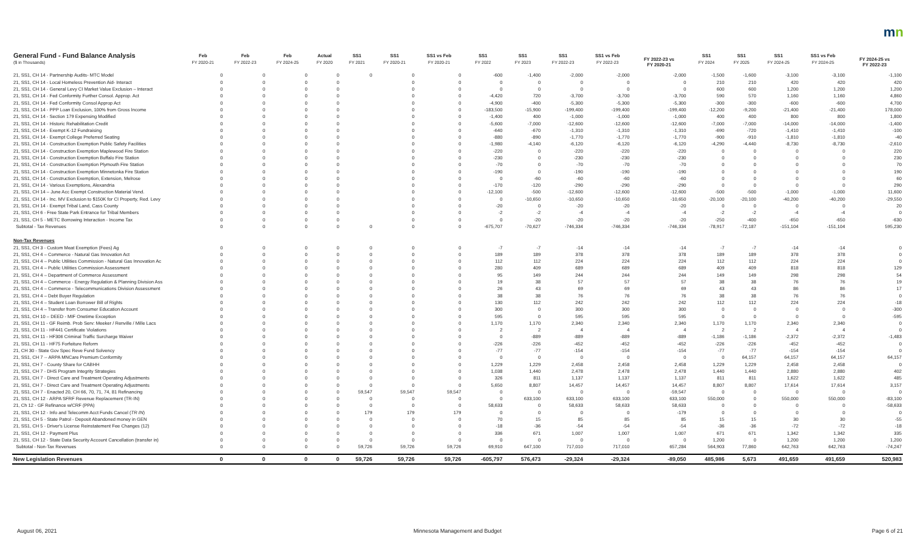mn
| General Fund - Fund Balance Analysis | Feb | Feb | Feb | Actual | SS1 | SS1 | SS1 vs Feb | SS1 | SS1 | SS1 | SS1 vs Feb | FY 2022-23 vs FY 2020-21 | SS1 | SS1 | SS1 | SS1 vs Feb | FY 2024-25 vs FY 2022-23 |
| --- | --- | --- | --- | --- | --- | --- | --- | --- | --- | --- | --- | --- | --- | --- | --- | --- | --- |
| ($ in Thousands) | FY 2020-21 | FY 2022-23 | FY 2024-25 | FY 2020 | FY 2021 | FY 2020-21 | FY 2020-21 | FY 2022 | FY 2023 | FY 2022-23 | FY 2022-23 | | FY 2024 | FY 2025 | FY 2024-25 | FY 2024-25 | |
| 21, SS1, CH 14 - Partnership Audits- MTC Model | 0 | 0 | 0 | 0 | 0 | 0 | 0 | -600 | -1,400 | -2,000 | -2,000 | -2,000 | -1,500 | -1,600 | -3,100 | -3,100 | -1,100 |
| 21, SS1, CH 14 - Local Homeless Prevention Aid- Interact | 0 | 0 | 0 | 0 | | 0 | 0 | 0 | 0 | 0 | 0 | 0 | 210 | 210 | 420 | 420 | 420 |
| 21, SS1, CH 14 - General Levy CI Market Value Exclusion – Interact | 0 | 0 | 0 | 0 | | 0 | 0 | 0 | 0 | 0 | 0 | 0 | 600 | 600 | 1,200 | 1,200 | 1,200 |
| 21, SS1, CH 14 - Fed Conformity Further Consol. Approp. Act | 0 | 0 | 0 | 0 | | 0 | 0 | -4,420 | 720 | -3,700 | -3,700 | -3,700 | 590 | 570 | 1,160 | 1,160 | 4,860 |
| 21, SS1, CH 14 - Fed Conformity Consol Approp Act | 0 | 0 | 0 | 0 | | 0 | 0 | -4,900 | -400 | -5,300 | -5,300 | -5,300 | -300 | -300 | -600 | -600 | 4,700 |
| 21, SS1, CH 14 - PPP Loan Exclusion, 100% from Gross Income | 0 | 0 | 0 | 0 | | 0 | 0 | -183,500 | -15,900 | -199,400 | -199,400 | -199,400 | -12,200 | -9,200 | -21,400 | -21,400 | 178,000 |
| 21, SS1, CH 14 - Section 179 Expensing Modified | 0 | 0 | 0 | 0 | | 0 | 0 | -1,400 | 400 | -1,000 | -1,000 | -1,000 | 400 | 400 | 800 | 800 | 1,800 |
| 21, SS1, CH 14 - Historic Rehabilitation Credit | 0 | 0 | 0 | 0 | | 0 | 0 | -5,600 | -7,000 | -12,600 | -12,600 | -12,600 | -7,000 | -7,000 | -14,000 | -14,000 | -1,400 |
| 21, SS1, CH 14 - Exempt K-12 Fundraising | 0 | 0 | 0 | 0 | | 0 | 0 | -640 | -670 | -1,310 | -1,310 | -1,310 | -690 | -720 | -1,410 | -1,410 | -100 |
| 21, SS1, CH 14 - Exempt College Preferred Seating | 0 | 0 | 0 | 0 | | 0 | 0 | -880 | -890 | -1,770 | -1,770 | -1,770 | -900 | -910 | -1,810 | -1,810 | -40 |
| 21, SS1, CH 14 - Construction Exemption Public Safety Facilities | 0 | 0 | 0 | 0 | | 0 | 0 | -1,980 | -4,140 | -6,120 | -6,120 | -6,120 | -4,290 | -4,440 | -8,730 | -8,730 | -2,610 |
| 21, SS1, CH 14 - Construction Exemption Maplewood Fire Station | 0 | 0 | 0 | 0 | | 0 | 0 | -220 | 0 | -220 | -220 | -220 | 0 | 0 | 0 | 0 | 220 |
| 21, SS1, CH 14 - Construction Exemption Buffalo Fire Station | 0 | 0 | 0 | 0 | | 0 | 0 | -230 | 0 | -230 | -230 | -230 | 0 | 0 | 0 | 0 | 230 |
| 21, SS1, CH 14 - Construction Exemption Plymouth Fire Station | 0 | 0 | 0 | 0 | | 0 | 0 | -70 | 0 | -70 | -70 | -70 | 0 | 0 | 0 | 0 | 70 |
| 21, SS1, CH 14 - Construction Exemption Minnetonka Fire Station | 0 | 0 | 0 | 0 | | 0 | 0 | -190 | 0 | -190 | -190 | -190 | 0 | 0 | 0 | 0 | 190 |
| 21, SS1, CH 14 - Construction Exemption, Extension, Melrose | 0 | 0 | 0 | 0 | | 0 | 0 | 0 | -60 | -60 | -60 | -60 | 0 | 0 | 0 | 0 | 60 |
| 21, SS1, CH 14 - Various Exemptions, Alexandria | 0 | 0 | 0 | 0 | | 0 | 0 | -170 | -120 | -290 | -290 | -290 | 0 | 0 | 0 | 0 | 290 |
| 21, SS1, CH 14 – June Acc Exempt Construction Material Vend. | 0 | 0 | 0 | 0 | | 0 | 0 | -12,100 | -500 | -12,600 | -12,600 | -12,600 | -500 | -500 | -1,000 | -1,000 | 11,600 |
| 21, SS1, CH 14 - Inc. MV Exclusion to $150K for CI Property, Red. Levy | 0 | 0 | 0 | 0 | | 0 | 0 | 0 | -10,650 | -10,650 | -10,650 | -10,650 | -20,100 | -20,100 | -40,200 | -40,200 | -29,550 |
| 21, SS1, CH 14 - Exempt Tribal Land, Cass County | 0 | 0 | 0 | 0 | | 0 | 0 | -20 | 0 | -20 | -20 | -20 | 0 | 0 | 0 | 0 | 20 |
| 21, SS1, CH 6 - Free State Park Entrance for Tribal Members | 0 | 0 | 0 | 0 | | 0 | 0 | -2 | -2 | -4 | -4 | -4 | -2 | -2 | -4 | -4 | 0 |
| 21, SS1, CH 5 - METC Borrowing Interaction - Income Tax | 0 | 0 | 0 | 0 | | 0 | 0 | 0 | -20 | -20 | -20 | -20 | -250 | -400 | -650 | -650 | -630 |
| Subtotal - Tax Revenues | 0 | 0 | 0 | 0 | 0 | 0 | 0 | -675,707 | -70,627 | -746,334 | -746,334 | -746,334 | -78,917 | -72,187 | -151,104 | -151,104 | 595,230 |
| Non-Tax Revenues | | | | | | | | | | | | | | | | | |
| 21, SS1, CH 3 - Custom Meat Exemption (Fees) Ag | 0 | 0 | 0 | 0 | 0 | 0 | 0 | -7 | -7 | -14 | -14 | -14 | -7 | -7 | -14 | -14 | 0 |
| 21, SS1, CH 4 – Commerce - Natural Gas Innovation Act | 0 | 0 | 0 | 0 | 0 | 0 | 0 | 189 | 189 | 378 | 378 | 378 | 189 | 189 | 378 | 378 | 0 |
| 21, SS1, CH 4 – Public Utilities Commission - Natural Gas Innovation Ac | 0 | 0 | 0 | 0 | 0 | 0 | 0 | 112 | 112 | 224 | 224 | 224 | 112 | 112 | 224 | 224 | 0 |
| 21, SS1, CH 4 – Public Utilities Commission Assessment | 0 | 0 | 0 | 0 | 0 | 0 | 0 | 280 | 409 | 689 | 689 | 689 | 409 | 409 | 818 | 818 | 129 |
| 21, SS1, CH 4 – Department of Commerce Assessment | 0 | 0 | 0 | 0 | 0 | 0 | 0 | 95 | 149 | 244 | 244 | 244 | 149 | 149 | 298 | 298 | 54 |
| 21, SS1, CH 4 – Commerce - Energy Regulation & Planning Division Ass | 0 | 0 | 0 | 0 | 0 | 0 | 0 | 19 | 38 | 57 | 57 | 57 | 38 | 38 | 76 | 76 | 19 |
| 21, SS1, CH 4 – Commerce - Telecommunications Division Assessment | 0 | 0 | 0 | 0 | 0 | 0 | 0 | 26 | 43 | 69 | 69 | 69 | 43 | 43 | 86 | 86 | 17 |
| 21, SS1, CH 4 – Debt Buyer Regulation | 0 | 0 | 0 | 0 | 0 | 0 | 0 | 38 | 38 | 76 | 76 | 76 | 38 | 38 | 76 | 76 | 0 |
| 21, SS1, CH 4 – Student Loan Borrower Bill of Rights | 0 | 0 | 0 | 0 | 0 | 0 | 0 | 130 | 112 | 242 | 242 | 242 | 112 | 112 | 224 | 224 | -18 |
| 21, SS1, CH 4 – Transfer from Consumer Education Account | 0 | 0 | 0 | 0 | 0 | 0 | 0 | 300 | 0 | 300 | 300 | 300 | 0 | 0 | 0 | 0 | -300 |
| 21, SS1, CH 10 – DEED - MIF Onetime Exception | 0 | 0 | 0 | 0 | 0 | 0 | 0 | 595 | 0 | 595 | 595 | 595 | 0 | 0 | 0 | 0 | -595 |
| 21, SS1, CH 11 - GF Reimb. Prob Serv: Meeker / Renville / Mille Lacs | 0 | 0 | 0 | 0 | 0 | 0 | 0 | 1,170 | 1,170 | 2,340 | 2,340 | 2,340 | 1,170 | 1,170 | 2,340 | 2,340 | 0 |
| 21, SS1, CH 11 - HF441 Certificate Violations | 0 | 0 | 0 | 0 | 0 | 0 | 0 | 2 | 2 | 4 | 4 | 4 | 2 | 2 | 4 | 4 | 0 |
| 21, SS1, CH 11 - HF306 Criminal Traffic Surcharge Waiver | 0 | 0 | 0 | 0 | 0 | 0 | 0 | 0 | -889 | -889 | -889 | -889 | -1,186 | -1,186 | -2,372 | -2,372 | -1,483 |
| 21, SS1, CH 11 - HF75 Forfeiture Reform | 0 | 0 | 0 | 0 | 0 | 0 | 0 | -226 | -226 | -452 | -452 | -452 | -226 | -226 | -452 | -452 | 0 |
| 21, CH 30 - State Gov Spec Reve Fund Solvency | 0 | 0 | 0 | 0 | 0 | 0 | 0 | -77 | -77 | -154 | -154 | -154 | -77 | -77 | -154 | -154 | 0 |
| 21, SS1, CH 7 -- ARPA MNCare Premium Conformity | 0 | 0 | 0 | 0 | 0 | 0 | 0 | 0 | 0 | 0 | 0 | 0 | 0 | 64,157 | 64,157 | 64,157 | 64,157 |
| 21, SS1, CH 7 - County Share for CABHH | 0 | 0 | 0 | 0 | 0 | 0 | 0 | 1,229 | 1,229 | 2,458 | 2,458 | 2,458 | 1,229 | 1,229 | 2,458 | 2,458 | 0 |
| 21, SS1, CH 7 - DHS Program Integrity Strategies | 0 | 0 | 0 | 0 | 0 | 0 | 0 | 1,038 | 1,440 | 2,478 | 2,478 | 2,478 | 1,440 | 1,440 | 2,880 | 2,880 | 402 |
| 21, SS1, CH 7 - Direct Care and Treatment Operating Adjustments | 0 | 0 | 0 | 0 | 0 | 0 | 0 | 326 | 811 | 1,137 | 1,137 | 1,137 | 811 | 811 | 1,622 | 1,622 | 485 |
| 21, SS1, CH 7 - Direct Care and Treatment Operating Adjustments | 0 | 0 | 0 | 0 | 0 | 0 | 0 | 5,650 | 8,807 | 14,457 | 14,457 | 14,457 | 8,807 | 8,807 | 17,614 | 17,614 | 3,157 |
| 21, SS1, CH 7 - Enacted 20, CH 66, 70, 71, 74, 81 Refinancing | 0 | 0 | 0 | 0 | 59,547 | 59,547 | 59,547 | 0 | 0 | 0 | 0 | -59,547 | 0 | 0 | 0 | 0 | 0 |
| 21, SS1, CH 12 - ARPA SFRF Revenue Replacement (TR-IN) | 0 | 0 | 0 | 0 | 0 | 0 | 0 | 0 | 633,100 | 633,100 | 633,100 | 633,100 | 550,000 | 0 | 550,000 | 550,000 | -83,100 |
| 21, Ch 12 - GF Refinance w/CRF (PPA) | 0 | 0 | 0 | 0 | 0 | 0 | 0 | 58,633 | 0 | 58,633 | 58,633 | 58,633 | 0 | 0 | 0 | 0 | -58,633 |
| 21, SS1, CH 12 - Info and Telecomm Acct Funds Cancel ( TR IN ) | 0 | 0 | 0 | 0 | 179 | 179 | 179 | 0 | 0 | 0 | 0 | -179 | 0 | 0 | 0 | 0 | 0 |
| 21, SS1, CH 5 - State Patrol - Deposit Abandoned money in GEN | 0 | 0 | 0 | 0 | 0 | 0 | 0 | 70 | 15 | 85 | 85 | 85 | 15 | 15 | 30 | 30 | -55 |
| 21, SS1, CH 5 - Driver's License Reinstatement Fee Changes (12) | 0 | 0 | 0 | 0 | 0 | 0 | 0 | -18 | -36 | -54 | -54 | -54 | -36 | -36 | -72 | -72 | -18 |
| 21, SS1, CH 12 - Payment Plus | 0 | 0 | 0 | 0 | 0 | 0 | 0 | 336 | 671 | 1,007 | 1,007 | 1,007 | 671 | 671 | 1,342 | 1,342 | 335 |
| 21, SS1, CH 12 - State Data Security Account Cancellation (transfer in) | 0 | 0 | 0 | 0 | 0 | 0 | 0 | 0 | 0 | 0 | 0 | 0 | 1,200 | 0 | 1,200 | 1,200 | 1,200 |
| Subtotal - Non-Tax Revenues | 0 | 0 | 0 | 0 | 59,726 | 59,726 | 59,726 | 69,910 | 647,100 | 717,010 | 717,010 | 657,284 | 564,903 | 77,860 | 642,763 | 642,763 | -74,247 |
| New Legislation Revenues | 0 | 0 | 0 | 0 | 59,726 | 59,726 | 59,726 | -605,797 | 576,473 | -29,324 | -29,324 | -89,050 | 485,986 | 5,673 | 491,659 | 491,659 | 520,983 |
August 06, 2021
Minnesota Management and Budget
Page 6 of 21